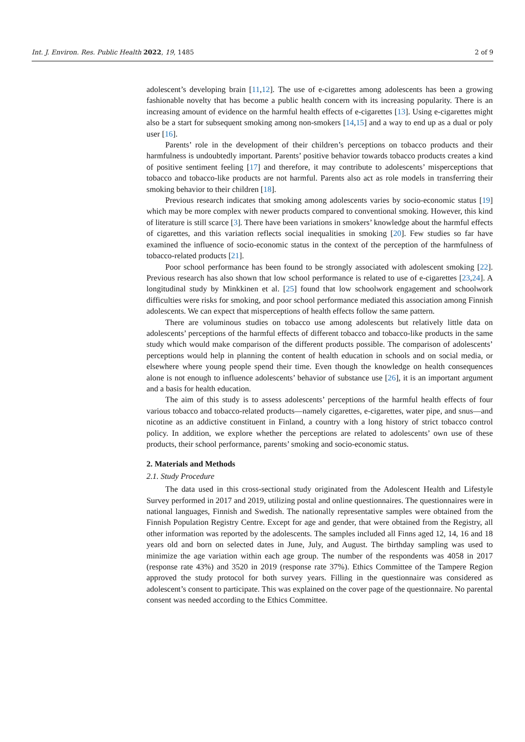Int. J. Environ. Res. Public Health 2022, 19, 1485 2 of 9
adolescent’s developing brain [11,12]. The use of e-cigarettes among adolescents has been a growing fashionable novelty that has become a public health concern with its increasing popularity. There is an increasing amount of evidence on the harmful health effects of e-cigarettes [13]. Using e-cigarettes might also be a start for subsequent smoking among non-smokers [14,15] and a way to end up as a dual or poly user [16].
Parents’ role in the development of their children’s perceptions on tobacco products and their harmfulness is undoubtedly important. Parents’ positive behavior towards tobacco products creates a kind of positive sentiment feeling [17] and therefore, it may contribute to adolescents’ misperceptions that tobacco and tobacco-like products are not harmful. Parents also act as role models in transferring their smoking behavior to their children [18].
Previous research indicates that smoking among adolescents varies by socio-economic status [19] which may be more complex with newer products compared to conventional smoking. However, this kind of literature is still scarce [3]. There have been variations in smokers’ knowledge about the harmful effects of cigarettes, and this variation reflects social inequalities in smoking [20]. Few studies so far have examined the influence of socio-economic status in the context of the perception of the harmfulness of tobacco-related products [21].
Poor school performance has been found to be strongly associated with adolescent smoking [22]. Previous research has also shown that low school performance is related to use of e-cigarettes [23,24]. A longitudinal study by Minkkinen et al. [25] found that low schoolwork engagement and schoolwork difficulties were risks for smoking, and poor school performance mediated this association among Finnish adolescents. We can expect that misperceptions of health effects follow the same pattern.
There are voluminous studies on tobacco use among adolescents but relatively little data on adolescents’ perceptions of the harmful effects of different tobacco and tobacco-like products in the same study which would make comparison of the different products possible. The comparison of adolescents’ perceptions would help in planning the content of health education in schools and on social media, or elsewhere where young people spend their time. Even though the knowledge on health consequences alone is not enough to influence adolescents’ behavior of substance use [26], it is an important argument and a basis for health education.
The aim of this study is to assess adolescents’ perceptions of the harmful health effects of four various tobacco and tobacco-related products—namely cigarettes, e-cigarettes, water pipe, and snus—and nicotine as an addictive constituent in Finland, a country with a long history of strict tobacco control policy. In addition, we explore whether the perceptions are related to adolescents’ own use of these products, their school performance, parents’ smoking and socio-economic status.
2. Materials and Methods
2.1. Study Procedure
The data used in this cross-sectional study originated from the Adolescent Health and Lifestyle Survey performed in 2017 and 2019, utilizing postal and online questionnaires. The questionnaires were in national languages, Finnish and Swedish. The nationally representative samples were obtained from the Finnish Population Registry Centre. Except for age and gender, that were obtained from the Registry, all other information was reported by the adolescents. The samples included all Finns aged 12, 14, 16 and 18 years old and born on selected dates in June, July, and August. The birthday sampling was used to minimize the age variation within each age group. The number of the respondents was 4058 in 2017 (response rate 43%) and 3520 in 2019 (response rate 37%). Ethics Committee of the Tampere Region approved the study protocol for both survey years. Filling in the questionnaire was considered as adolescent’s consent to participate. This was explained on the cover page of the questionnaire. No parental consent was needed according to the Ethics Committee.